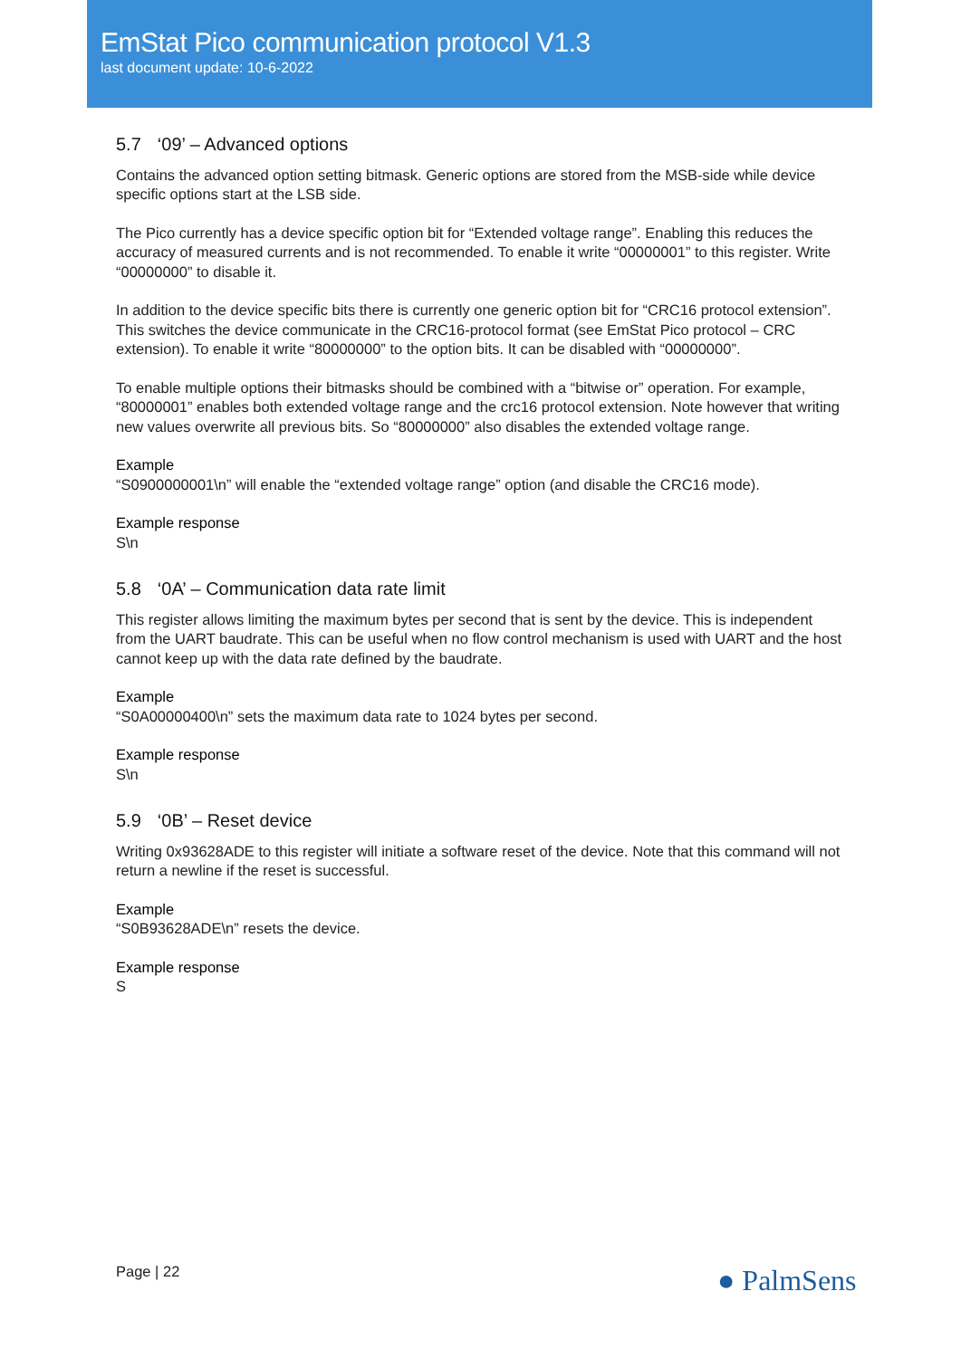EmStat Pico communication protocol V1.3
last document update: 10-6-2022
5.7 ‘09’ – Advanced options
Contains the advanced option setting bitmask. Generic options are stored from the MSB-side while device specific options start at the LSB side.
The Pico currently has a device specific option bit for “Extended voltage range”. Enabling this reduces the accuracy of measured currents and is not recommended. To enable it write “00000001” to this register. Write “00000000” to disable it.
In addition to the device specific bits there is currently one generic option bit for “CRC16 protocol extension”. This switches the device communicate in the CRC16-protocol format (see EmStat Pico protocol – CRC extension). To enable it write “80000000” to the option bits. It can be disabled with “00000000”.
To enable multiple options their bitmasks should be combined with a “bitwise or” operation. For example, “80000001” enables both extended voltage range and the crc16 protocol extension. Note however that writing new values overwrite all previous bits. So “80000000” also disables the extended voltage range.
Example
“S0900000001\n” will enable the “extended voltage range” option (and disable the CRC16 mode).
Example response
S\n
5.8 ‘0A’ – Communication data rate limit
This register allows limiting the maximum bytes per second that is sent by the device. This is independent from the UART baudrate. This can be useful when no flow control mechanism is used with UART and the host cannot keep up with the data rate defined by the baudrate.
Example
“S0A00000400\n” sets the maximum data rate to 1024 bytes per second.
Example response
S\n
5.9 ‘0B’ – Reset device
Writing 0x93628ADE to this register will initiate a software reset of the device. Note that this command will not return a newline if the reset is successful.
Example
“S0B93628ADE\n” resets the device.
Example response
S
Page | 22 ● PalmSens